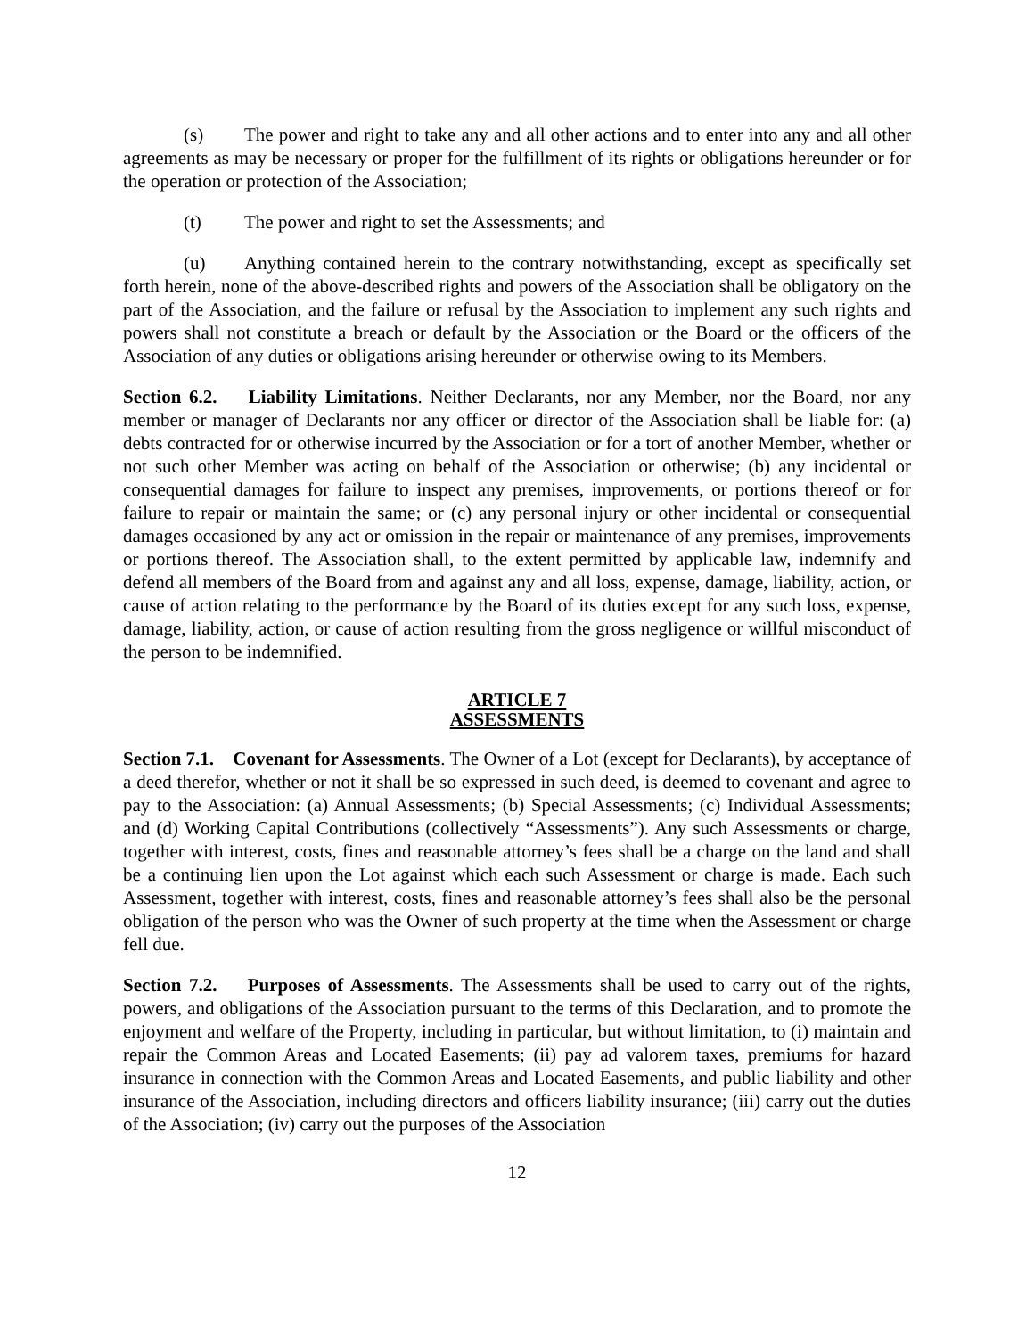(s) The power and right to take any and all other actions and to enter into any and all other agreements as may be necessary or proper for the fulfillment of its rights or obligations hereunder or for the operation or protection of the Association;
(t) The power and right to set the Assessments; and
(u) Anything contained herein to the contrary notwithstanding, except as specifically set forth herein, none of the above-described rights and powers of the Association shall be obligatory on the part of the Association, and the failure or refusal by the Association to implement any such rights and powers shall not constitute a breach or default by the Association or the Board or the officers of the Association of any duties or obligations arising hereunder or otherwise owing to its Members.
Section 6.2. Liability Limitations. Neither Declarants, nor any Member, nor the Board, nor any member or manager of Declarants nor any officer or director of the Association shall be liable for: (a) debts contracted for or otherwise incurred by the Association or for a tort of another Member, whether or not such other Member was acting on behalf of the Association or otherwise; (b) any incidental or consequential damages for failure to inspect any premises, improvements, or portions thereof or for failure to repair or maintain the same; or (c) any personal injury or other incidental or consequential damages occasioned by any act or omission in the repair or maintenance of any premises, improvements or portions thereof. The Association shall, to the extent permitted by applicable law, indemnify and defend all members of the Board from and against any and all loss, expense, damage, liability, action, or cause of action relating to the performance by the Board of its duties except for any such loss, expense, damage, liability, action, or cause of action resulting from the gross negligence or willful misconduct of the person to be indemnified.
ARTICLE 7
ASSESSMENTS
Section 7.1. Covenant for Assessments. The Owner of a Lot (except for Declarants), by acceptance of a deed therefor, whether or not it shall be so expressed in such deed, is deemed to covenant and agree to pay to the Association: (a) Annual Assessments; (b) Special Assessments; (c) Individual Assessments; and (d) Working Capital Contributions (collectively “Assessments”). Any such Assessments or charge, together with interest, costs, fines and reasonable attorney’s fees shall be a charge on the land and shall be a continuing lien upon the Lot against which each such Assessment or charge is made. Each such Assessment, together with interest, costs, fines and reasonable attorney’s fees shall also be the personal obligation of the person who was the Owner of such property at the time when the Assessment or charge fell due.
Section 7.2. Purposes of Assessments. The Assessments shall be used to carry out of the rights, powers, and obligations of the Association pursuant to the terms of this Declaration, and to promote the enjoyment and welfare of the Property, including in particular, but without limitation, to (i) maintain and repair the Common Areas and Located Easements; (ii) pay ad valorem taxes, premiums for hazard insurance in connection with the Common Areas and Located Easements, and public liability and other insurance of the Association, including directors and officers liability insurance; (iii) carry out the duties of the Association; (iv) carry out the purposes of the Association
12